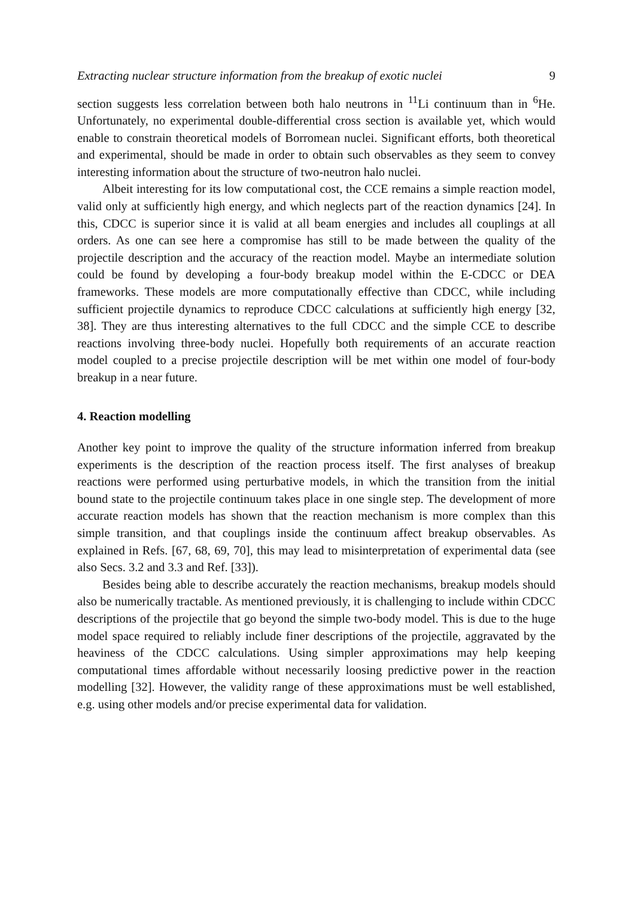Extracting nuclear structure information from the breakup of exotic nuclei 9
section suggests less correlation between both halo neutrons in <sup>11</sup>Li continuum than in <sup>6</sup>He. Unfortunately, no experimental double-differential cross section is available yet, which would enable to constrain theoretical models of Borromean nuclei. Significant efforts, both theoretical and experimental, should be made in order to obtain such observables as they seem to convey interesting information about the structure of two-neutron halo nuclei.
Albeit interesting for its low computational cost, the CCE remains a simple reaction model, valid only at sufficiently high energy, and which neglects part of the reaction dynamics [24]. In this, CDCC is superior since it is valid at all beam energies and includes all couplings at all orders. As one can see here a compromise has still to be made between the quality of the projectile description and the accuracy of the reaction model. Maybe an intermediate solution could be found by developing a four-body breakup model within the E-CDCC or DEA frameworks. These models are more computationally effective than CDCC, while including sufficient projectile dynamics to reproduce CDCC calculations at sufficiently high energy [32, 38]. They are thus interesting alternatives to the full CDCC and the simple CCE to describe reactions involving three-body nuclei. Hopefully both requirements of an accurate reaction model coupled to a precise projectile description will be met within one model of four-body breakup in a near future.
4. Reaction modelling
Another key point to improve the quality of the structure information inferred from breakup experiments is the description of the reaction process itself. The first analyses of breakup reactions were performed using perturbative models, in which the transition from the initial bound state to the projectile continuum takes place in one single step. The development of more accurate reaction models has shown that the reaction mechanism is more complex than this simple transition, and that couplings inside the continuum affect breakup observables. As explained in Refs. [67, 68, 69, 70], this may lead to misinterpretation of experimental data (see also Secs. 3.2 and 3.3 and Ref. [33]).
Besides being able to describe accurately the reaction mechanisms, breakup models should also be numerically tractable. As mentioned previously, it is challenging to include within CDCC descriptions of the projectile that go beyond the simple two-body model. This is due to the huge model space required to reliably include finer descriptions of the projectile, aggravated by the heaviness of the CDCC calculations. Using simpler approximations may help keeping computational times affordable without necessarily loosing predictive power in the reaction modelling [32]. However, the validity range of these approximations must be well established, e.g. using other models and/or precise experimental data for validation.